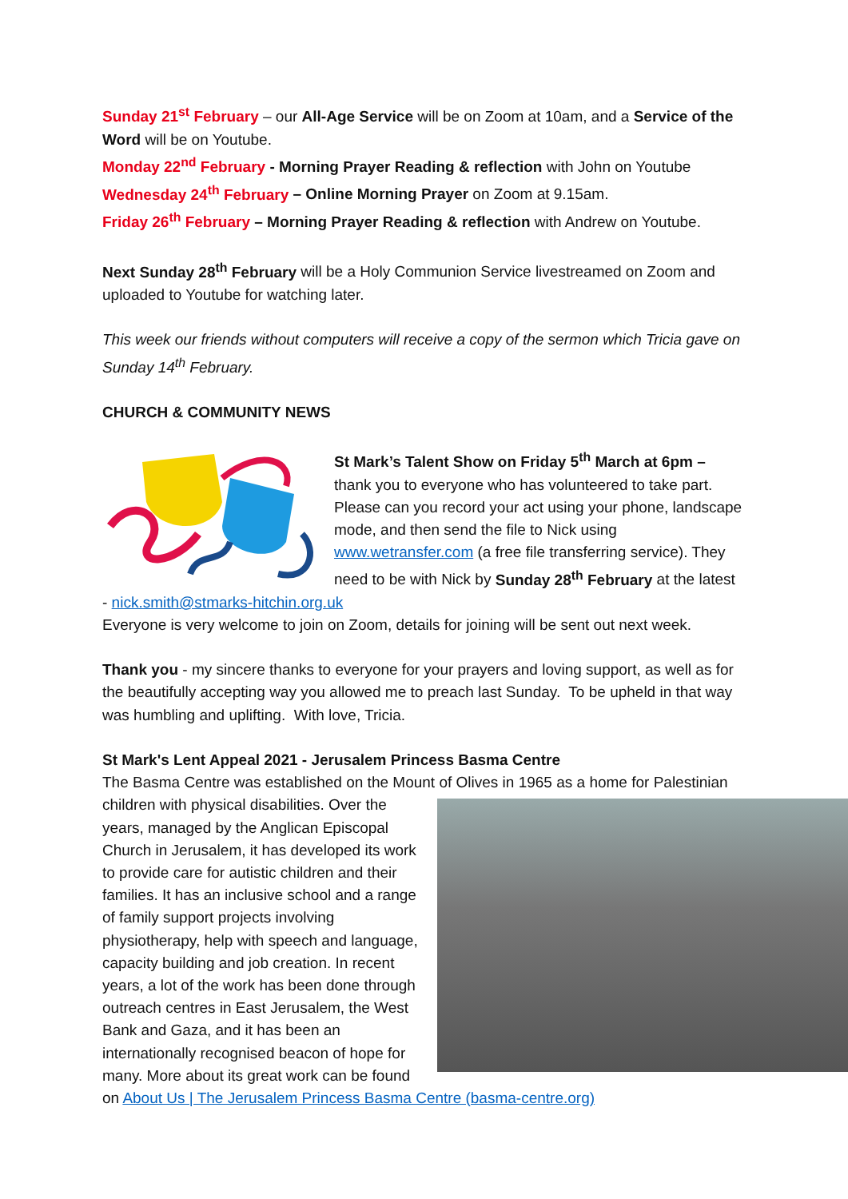Sunday 21<sup>st</sup> February – our All-Age Service will be on Zoom at 10am, and a Service of the Word will be on Youtube.
Monday 22<sup>nd</sup> February - Morning Prayer Reading & reflection with John on Youtube
Wednesday 24<sup>th</sup> February – Online Morning Prayer on Zoom at 9.15am.
Friday 26<sup>th</sup> February – Morning Prayer Reading & reflection with Andrew on Youtube.
Next Sunday 28<sup>th</sup> February will be a Holy Communion Service livestreamed on Zoom and uploaded to Youtube for watching later.
This week our friends without computers will receive a copy of the sermon which Tricia gave on Sunday 14<sup>th</sup> February.
CHURCH & COMMUNITY NEWS
St Mark’s Talent Show on Friday 5<sup>th</sup> March at 6pm – thank you to everyone who has volunteered to take part. Please can you record your act using your phone, landscape mode, and then send the file to Nick using www.wetransfer.com (a free file transferring service). They need to be with Nick by Sunday 28<sup>th</sup> February at the latest - nick.smith@stmarks-hitchin.org.uk
Everyone is very welcome to join on Zoom, details for joining will be sent out next week.
Thank you - my sincere thanks to everyone for your prayers and loving support, as well as for the beautifully accepting way you allowed me to preach last Sunday. To be upheld in that way was humbling and uplifting. With love, Tricia.
St Mark's Lent Appeal 2021 - Jerusalem Princess Basma Centre
The Basma Centre was established on the Mount of Olives in 1965 as a home for Palestinian children with physical disabilities. Over the years, managed by the Anglican Episcopal Church in Jerusalem, it has developed its work to provide care for autistic children and their families. It has an inclusive school and a range of family support projects involving physiotherapy, help with speech and language, capacity building and job creation. In recent years, a lot of the work has been done through outreach centres in East Jerusalem, the West Bank and Gaza, and it has been an internationally recognised beacon of hope for many. More about its great work can be found on About Us | The Jerusalem Princess Basma Centre (basma-centre.org)